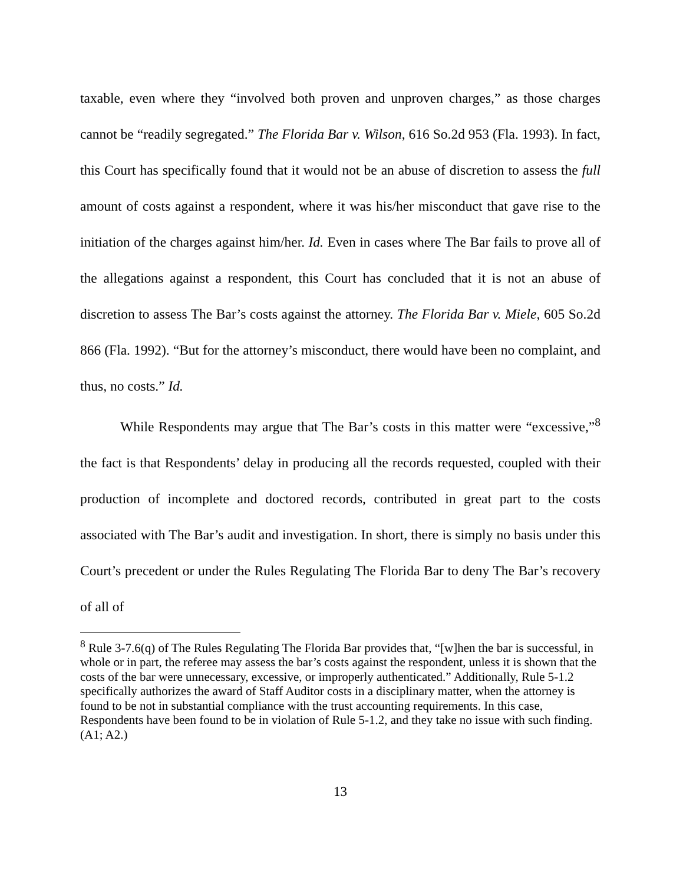taxable, even where they “involved both proven and unproven charges,” as those charges cannot be “readily segregated.” The Florida Bar v. Wilson, 616 So.2d 953 (Fla. 1993). In fact, this Court has specifically found that it would not be an abuse of discretion to assess the full amount of costs against a respondent, where it was his/her misconduct that gave rise to the initiation of the charges against him/her. Id. Even in cases where The Bar fails to prove all of the allegations against a respondent, this Court has concluded that it is not an abuse of discretion to assess The Bar’s costs against the attorney. The Florida Bar v. Miele, 605 So.2d 866 (Fla. 1992). “But for the attorney’s misconduct, there would have been no complaint, and thus, no costs.” Id.
While Respondents may argue that The Bar’s costs in this matter were “excessive,”<sup>8</sup> the fact is that Respondents’ delay in producing all the records requested, coupled with their production of incomplete and doctored records, contributed in great part to the costs associated with The Bar’s audit and investigation. In short, there is simply no basis under this Court’s precedent or under the Rules Regulating The Florida Bar to deny The Bar’s recovery of all of
<sup>8</sup> Rule 3-7.6(q) of The Rules Regulating The Florida Bar provides that, “[w]hen the bar is successful, in whole or in part, the referee may assess the bar’s costs against the respondent, unless it is shown that the costs of the bar were unnecessary, excessive, or improperly authenticated.” Additionally, Rule 5-1.2 specifically authorizes the award of Staff Auditor costs in a disciplinary matter, when the attorney is found to be not in substantial compliance with the trust accounting requirements. In this case, Respondents have been found to be in violation of Rule 5-1.2, and they take no issue with such finding. (A1; A2.)
13